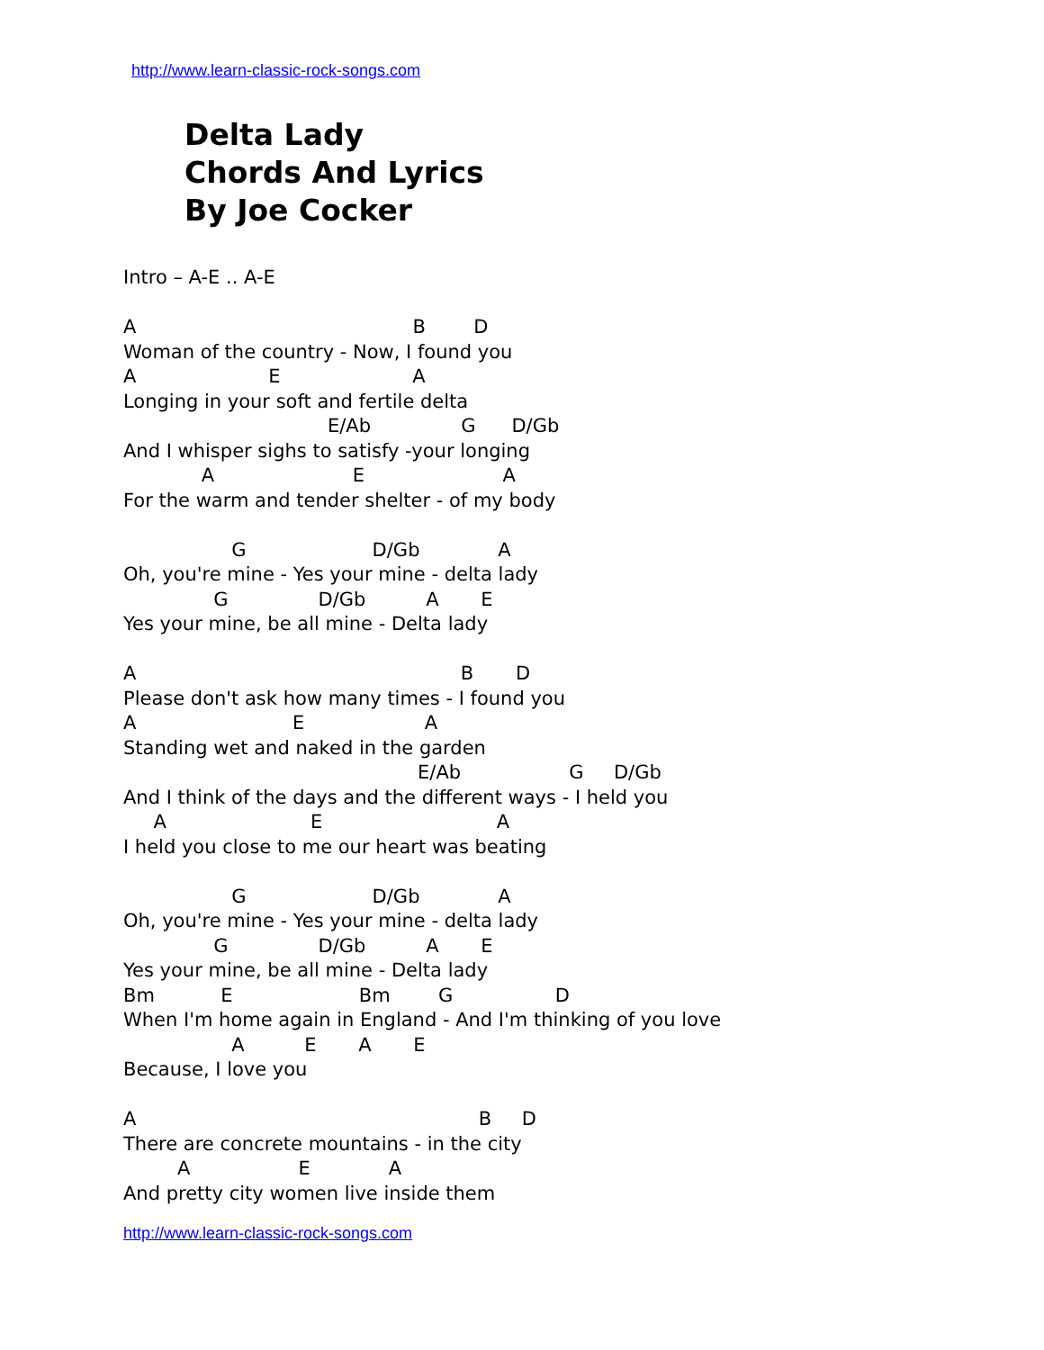http://www.learn-classic-rock-songs.com
Delta Lady
Chords And Lyrics
By Joe Cocker
Intro – A-E .. A-E A B D Woman of the country - Now, I found you A E A Longing in your soft and fertile delta E/Ab G D/Gb And I whisper sighs to satisfy -your longing A E A For the warm and tender shelter - of my body G D/Gb A Oh, you're mine - Yes your mine - delta lady G D/Gb A E Yes your mine, be all mine - Delta lady A B D Please don't ask how many times - I found you A E A Standing wet and naked in the garden E/Ab G D/Gb And I think of the days and the different ways - I held you A E A I held you close to me our heart was beating G D/Gb A Oh, you're mine - Yes your mine - delta lady G D/Gb A E Yes your mine, be all mine - Delta lady Bm E Bm G D When I'm home again in England - And I'm thinking of you love A E A E Because, I love you A B D There are concrete mountains - in the city A E A And pretty city women live inside them
http://www.learn-classic-rock-songs.com